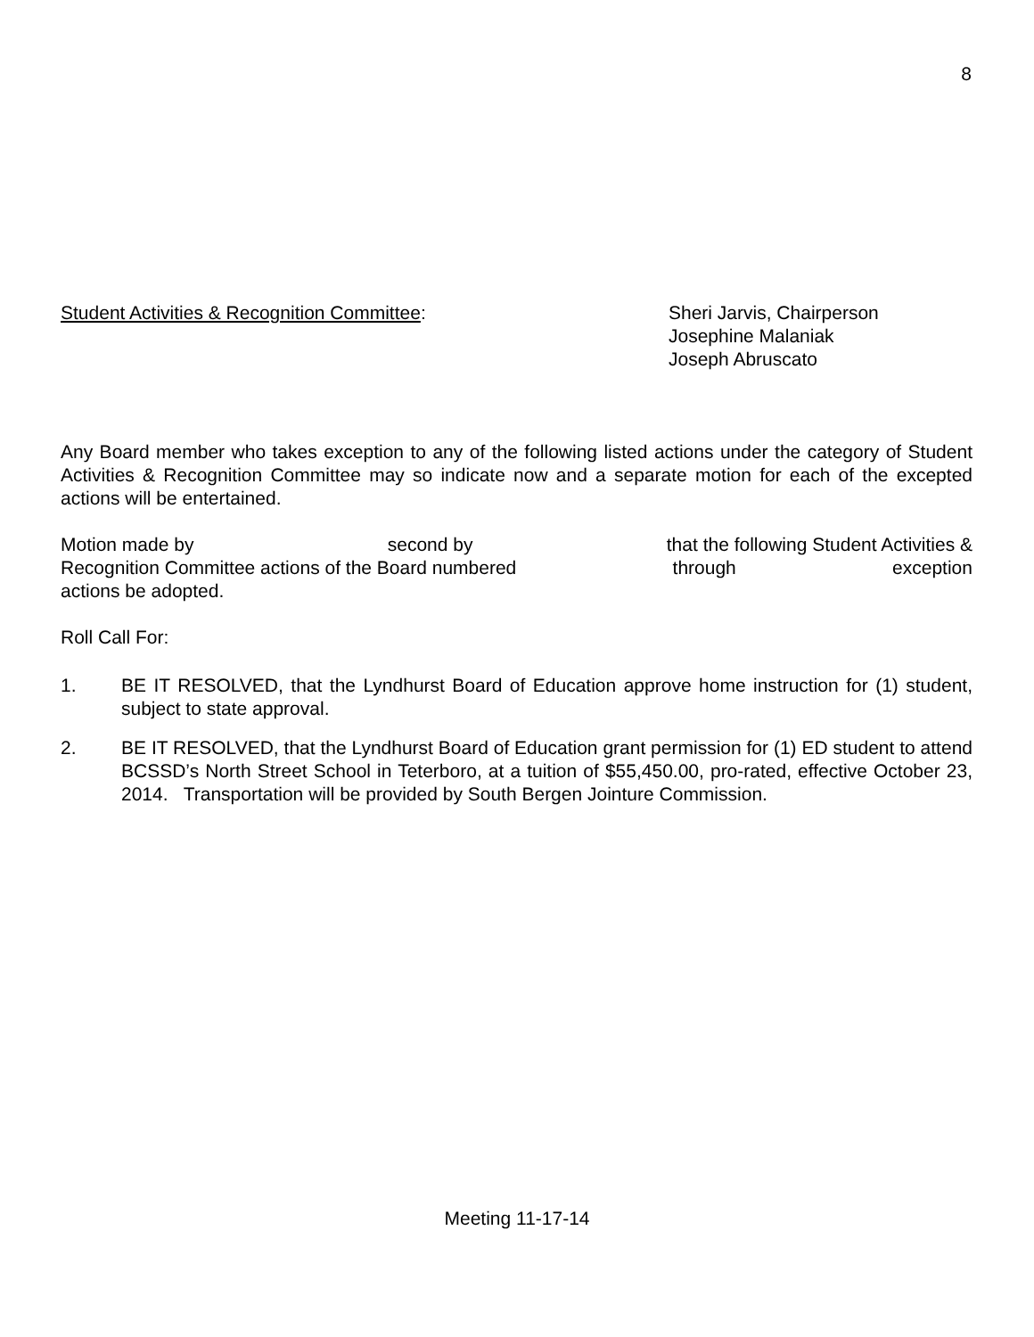8
Student Activities & Recognition Committee: Sheri Jarvis, Chairperson
Josephine Malaniak
Joseph Abruscato
Any Board member who takes exception to any of the following listed actions under the category of Student Activities & Recognition Committee may so indicate now and a separate motion for each of the excepted actions will be entertained.
Motion made by second by that the following Student Activities &
Recognition Committee actions of the Board numbered through exception
actions be adopted.
Roll Call For:
1. BE IT RESOLVED, that the Lyndhurst Board of Education approve home instruction for (1) student, subject to state approval.
2. BE IT RESOLVED, that the Lyndhurst Board of Education grant permission for (1) ED student to attend BCSSD’s North Street School in Teterboro, at a tuition of $55,450.00, pro-rated, effective October 23, 2014. Transportation will be provided by South Bergen Jointure Commission.
Meeting 11-17-14